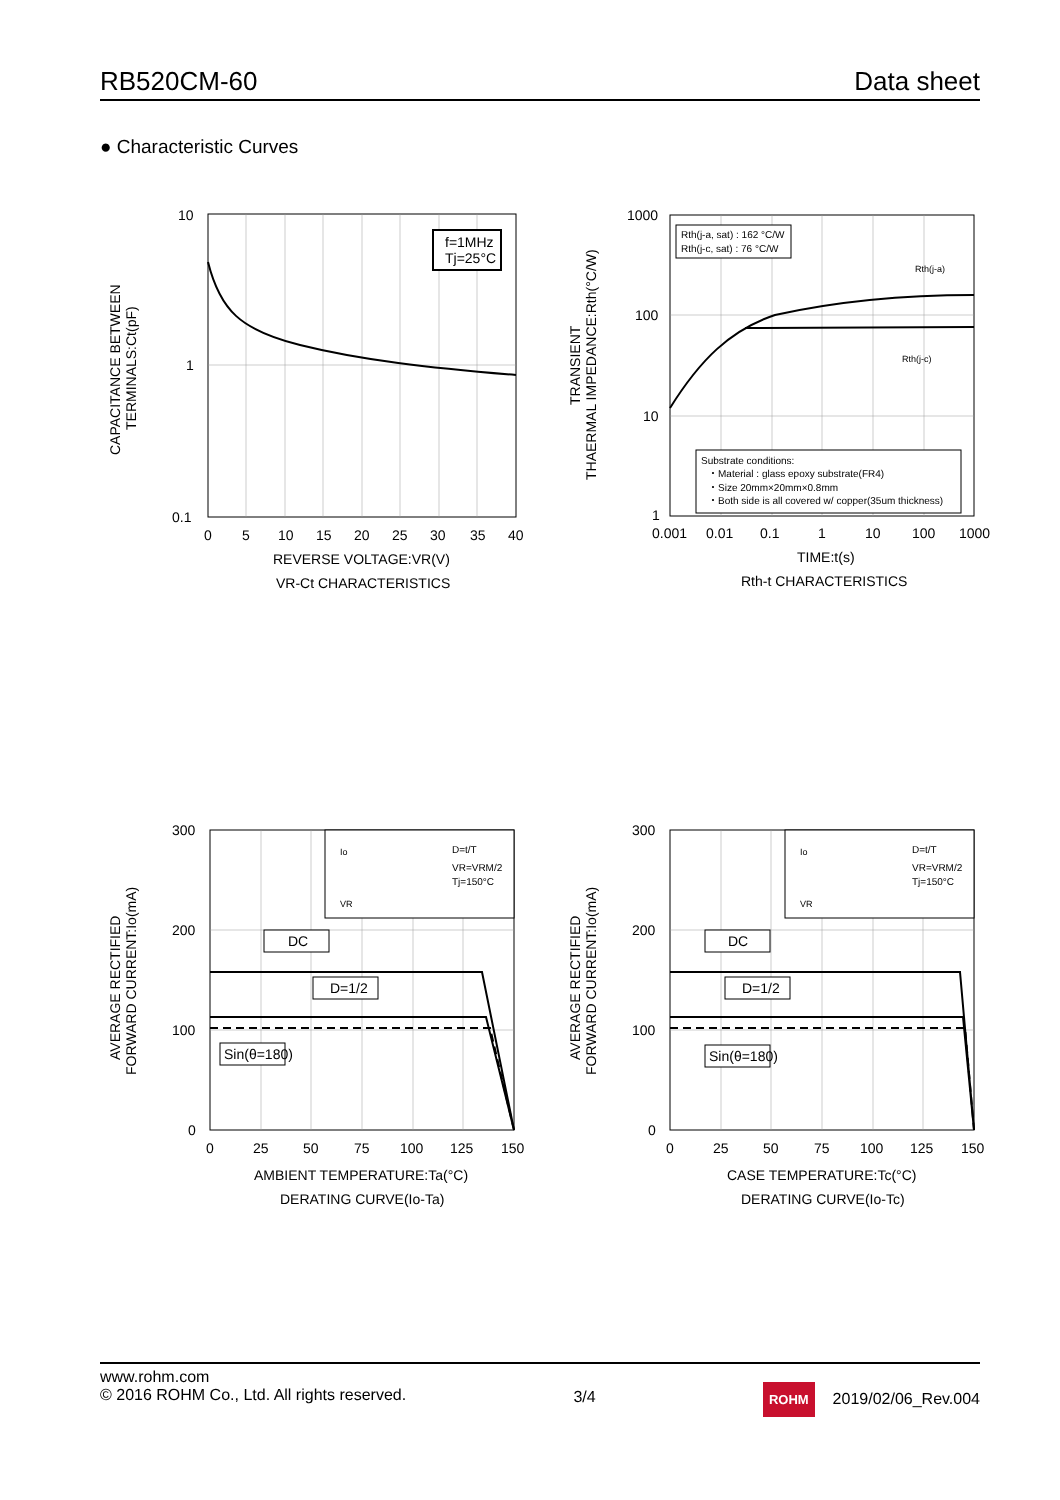RB520CM-60 Data sheet
● Characteristic Curves
f=1MHz
Tj=25°C
10
1
0.1
0
5
10
15
20
25
30
35
40
REVERSE VOLTAGE:VR(V)
VR-Ct CHARACTERISTICS
CAPACITANCE BETWEEN
TERMINALS:Ct(pF)
Rth(j-a, sat) : 162 °C/W
Rth(j-c, sat) : 76 °C/W
Rth(j-a)
Rth(j-c)
Substrate conditions:
・Material : glass epoxy substrate(FR4)
・Size 20mm×20mm×0.8mm
・Both side is all covered w/ copper(35um thickness)
1000
100
10
1
0.001
0.01
0.1
1
10
100
1000
TIME:t(s)
Rth-t CHARACTERISTICS
TRANSIENT
THAERMAL IMPEDANCE:Rth(°C/W)
D=t/T
VR=VRM/2
Tj=150°C
Io
VR
DC
D=1/2
Sin(θ=180)
300
200
100
0
0
25
50
75
100
125
150
AMBIENT TEMPERATURE:Ta(°C)
DERATING CURVE(Io-Ta)
AVERAGE RECTIFIED
FORWARD CURRENT:Io(mA)
D=t/T
VR=VRM/2
Tj=150°C
Io
VR
DC
D=1/2
Sin(θ=180)
300
200
100
0
0
25
50
75
100
125
150
CASE TEMPERATURE:Tc(°C)
DERATING CURVE(Io-Tc)
AVERAGE RECTIFIED
FORWARD CURRENT:Io(mA)
www.rohm.com
© 2016 ROHM Co., Ltd. All rights reserved.
3/4
ROHM 2019/02/06_Rev.004